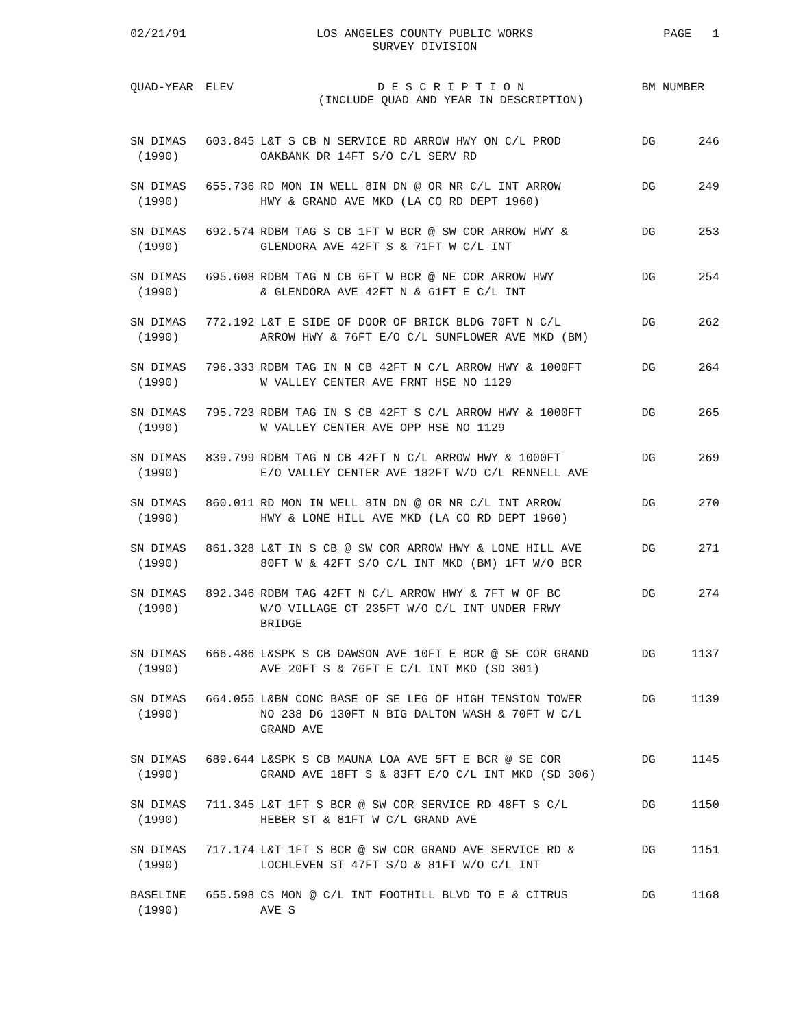02/21/91 LOS ANGELES COUNTY PUBLIC WORKS
SURVEY DIVISION
PAGE 1
| QUAD-YEAR | ELEV | D E S C R I P T I O N (INCLUDE QUAD AND YEAR IN DESCRIPTION) | BM NUMBER | |
| --- | --- | --- | --- | --- |
| SN DIMAS (1990) | 603.845 | L&T S CB N SERVICE RD ARROW HWY ON C/L PROD OAKBANK DR 14FT S/O C/L SERV RD | DG | 246 |
| SN DIMAS (1990) | 655.736 | RD MON IN WELL 8IN DN @ OR NR C/L INT ARROW HWY & GRAND AVE MKD (LA CO RD DEPT 1960) | DG | 249 |
| SN DIMAS (1990) | 692.574 | RDBM TAG S CB 1FT W BCR @ SW COR ARROW HWY & GLENDORA AVE 42FT S & 71FT W C/L INT | DG | 253 |
| SN DIMAS (1990) | 695.608 | RDBM TAG N CB 6FT W BCR @ NE COR ARROW HWY & GLENDORA AVE 42FT N & 61FT E C/L INT | DG | 254 |
| SN DIMAS (1990) | 772.192 | L&T E SIDE OF DOOR OF BRICK BLDG 70FT N C/L ARROW HWY & 76FT E/O C/L SUNFLOWER AVE MKD (BM) | DG | 262 |
| SN DIMAS (1990) | 796.333 | RDBM TAG IN N CB 42FT N C/L ARROW HWY & 1000FT W VALLEY CENTER AVE FRNT HSE NO 1129 | DG | 264 |
| SN DIMAS (1990) | 795.723 | RDBM TAG IN S CB 42FT S C/L ARROW HWY & 1000FT W VALLEY CENTER AVE OPP HSE NO 1129 | DG | 265 |
| SN DIMAS (1990) | 839.799 | RDBM TAG N CB 42FT N C/L ARROW HWY & 1000FT E/O VALLEY CENTER AVE 182FT W/O C/L RENNELL AVE | DG | 269 |
| SN DIMAS (1990) | 860.011 | RD MON IN WELL 8IN DN @ OR NR C/L INT ARROW HWY & LONE HILL AVE MKD (LA CO RD DEPT 1960) | DG | 270 |
| SN DIMAS (1990) | 861.328 | L&T IN S CB @ SW COR ARROW HWY & LONE HILL AVE 80FT W & 42FT S/O C/L INT MKD (BM) 1FT W/O BCR | DG | 271 |
| SN DIMAS (1990) | 892.346 | RDBM TAG 42FT N C/L ARROW HWY & 7FT W OF BC W/O VILLAGE CT 235FT W/O C/L INT UNDER FRWY BRIDGE | DG | 274 |
| SN DIMAS (1990) | 666.486 | L&SPK S CB DAWSON AVE 10FT E BCR @ SE COR GRAND AVE 20FT S & 76FT E C/L INT MKD (SD 301) | DG | 1137 |
| SN DIMAS (1990) | 664.055 | L&BN CONC BASE OF SE LEG OF HIGH TENSION TOWER NO 238 D6 130FT N BIG DALTON WASH & 70FT W C/L GRAND AVE | DG | 1139 |
| SN DIMAS (1990) | 689.644 | L&SPK S CB MAUNA LOA AVE 5FT E BCR @ SE COR GRAND AVE 18FT S & 83FT E/O C/L INT MKD (SD 306) | DG | 1145 |
| SN DIMAS (1990) | 711.345 | L&T 1FT S BCR @ SW COR SERVICE RD 48FT S C/L HEBER ST & 81FT W C/L GRAND AVE | DG | 1150 |
| SN DIMAS (1990) | 717.174 | L&T 1FT S BCR @ SW COR GRAND AVE SERVICE RD & LOCHLEVEN ST 47FT S/O & 81FT W/O C/L INT | DG | 1151 |
| BASELINE (1990) | 655.598 | CS MON @ C/L INT FOOTHILL BLVD TO E & CITRUS AVE S | DG | 1168 |